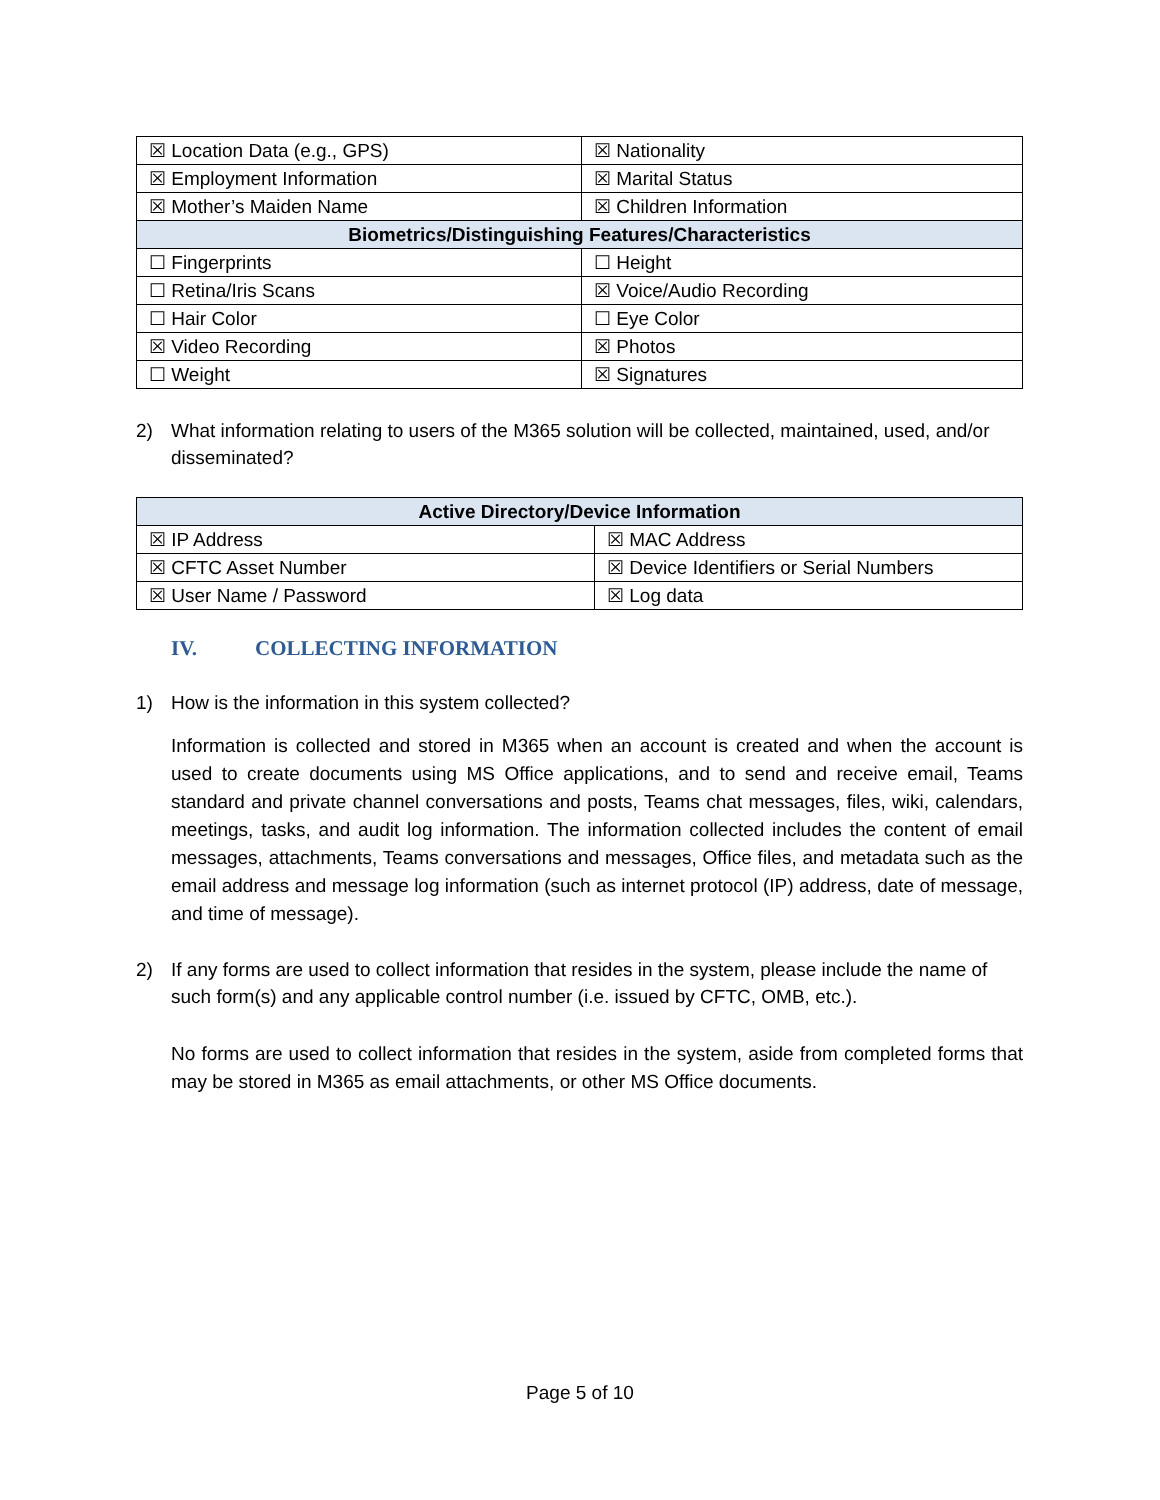| ☒ Location Data (e.g., GPS) | ☒ Nationality |
| ☒ Employment Information | ☒ Marital Status |
| ☒ Mother’s Maiden Name | ☒ Children Information |
| Biometrics/Distinguishing Features/Characteristics | |
| ☐ Fingerprints | ☐ Height |
| ☐ Retina/Iris Scans | ☒ Voice/Audio Recording |
| ☐ Hair Color | ☐ Eye Color |
| ☒ Video Recording | ☒ Photos |
| ☐ Weight | ☒ Signatures |
2) What information relating to users of the M365 solution will be collected, maintained, used, and/or disseminated?
| Active Directory/Device Information | |
| --- | --- |
| ☒ IP Address | ☒ MAC Address |
| ☒ CFTC Asset Number | ☒ Device Identifiers or Serial Numbers |
| ☒ User Name / Password | ☒ Log data |
IV. COLLECTING INFORMATION
1) How is the information in this system collected?
Information is collected and stored in M365 when an account is created and when the account is used to create documents using MS Office applications, and to send and receive email, Teams standard and private channel conversations and posts, Teams chat messages, files, wiki, calendars, meetings, tasks, and audit log information. The information collected includes the content of email messages, attachments, Teams conversations and messages, Office files, and metadata such as the email address and message log information (such as internet protocol (IP) address, date of message, and time of message).
2) If any forms are used to collect information that resides in the system, please include the name of such form(s) and any applicable control number (i.e. issued by CFTC, OMB, etc.).
No forms are used to collect information that resides in the system, aside from completed forms that may be stored in M365 as email attachments, or other MS Office documents.
Page 5 of 10